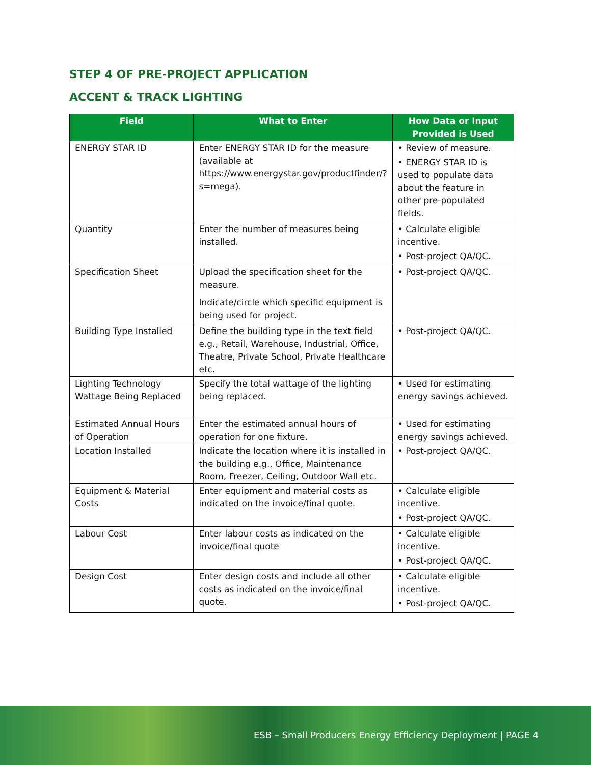STEP 4 OF PRE-PROJECT APPLICATION
ACCENT & TRACK LIGHTING
| Field | What to Enter | How Data or Input Provided is Used |
| --- | --- | --- |
| ENERGY STAR ID | Enter ENERGY STAR ID for the measure (available at https://www.energystar.gov/productfinder/?s=mega). | • Review of measure. • ENERGY STAR ID is used to populate data about the feature in other pre-populated fields. |
| Quantity | Enter the number of measures being installed. | • Calculate eligible incentive. • Post-project QA/QC. |
| Specification Sheet | Upload the specification sheet for the measure. Indicate/circle which specific equipment is being used for project. | • Post-project QA/QC. |
| Building Type Installed | Define the building type in the text field e.g., Retail, Warehouse, Industrial, Office, Theatre, Private School, Private Healthcare etc. | • Post-project QA/QC. |
| Lighting Technology Wattage Being Replaced | Specify the total wattage of the lighting being replaced. | • Used for estimating energy savings achieved. |
| Estimated Annual Hours of Operation | Enter the estimated annual hours of operation for one fixture. | • Used for estimating energy savings achieved. |
| Location Installed | Indicate the location where it is installed in the building e.g., Office, Maintenance Room, Freezer, Ceiling, Outdoor Wall etc. | • Post-project QA/QC. |
| Equipment & Material Costs | Enter equipment and material costs as indicated on the invoice/final quote. | • Calculate eligible incentive. • Post-project QA/QC. |
| Labour Cost | Enter labour costs as indicated on the invoice/final quote | • Calculate eligible incentive. • Post-project QA/QC. |
| Design Cost | Enter design costs and include all other costs as indicated on the invoice/final quote. | • Calculate eligible incentive. • Post-project QA/QC. |
ESB – Small Producers Energy Efficiency Deployment | PAGE 4